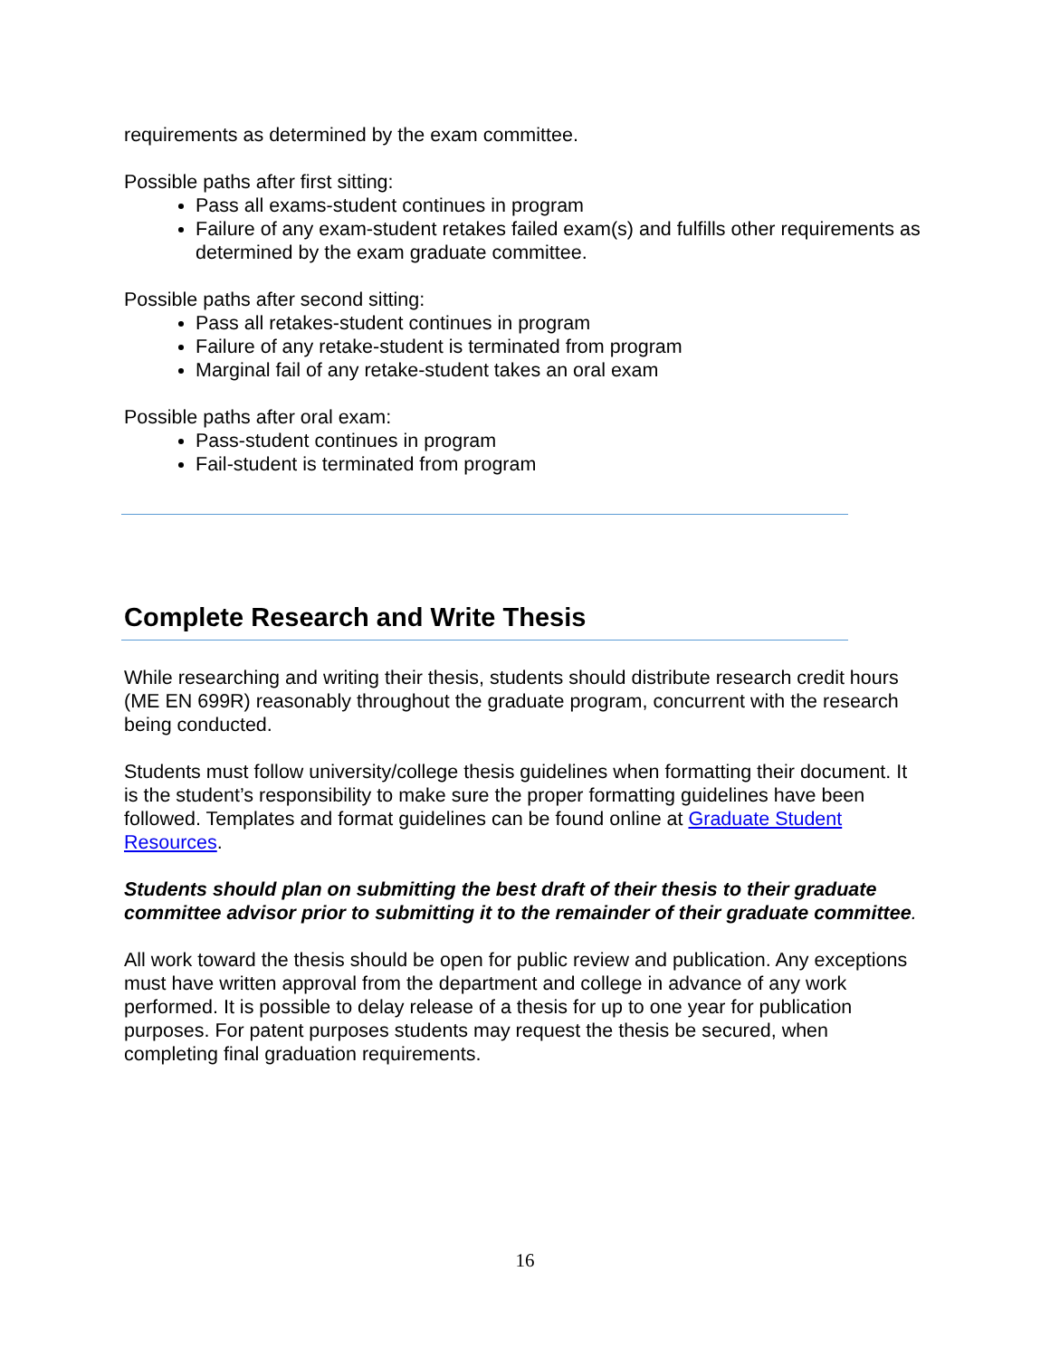requirements as determined by the exam committee.
Possible paths after first sitting:
Pass all exams-student continues in program
Failure of any exam-student retakes failed exam(s) and fulfills other requirements as determined by the exam graduate committee.
Possible paths after second sitting:
Pass all retakes-student continues in program
Failure of any retake-student is terminated from program
Marginal fail of any retake-student takes an oral exam
Possible paths after oral exam:
Pass-student continues in program
Fail-student is terminated from program
Complete Research and Write Thesis
While researching and writing their thesis, students should distribute research credit hours (ME EN 699R) reasonably throughout the graduate program, concurrent with the research being conducted.
Students must follow university/college thesis guidelines when formatting their document. It is the student’s responsibility to make sure the proper formatting guidelines have been followed. Templates and format guidelines can be found online at Graduate Student Resources.
Students should plan on submitting the best draft of their thesis to their graduate committee advisor prior to submitting it to the remainder of their graduate committee.
All work toward the thesis should be open for public review and publication. Any exceptions must have written approval from the department and college in advance of any work performed. It is possible to delay release of a thesis for up to one year for publication purposes. For patent purposes students may request the thesis be secured, when completing final graduation requirements.
16